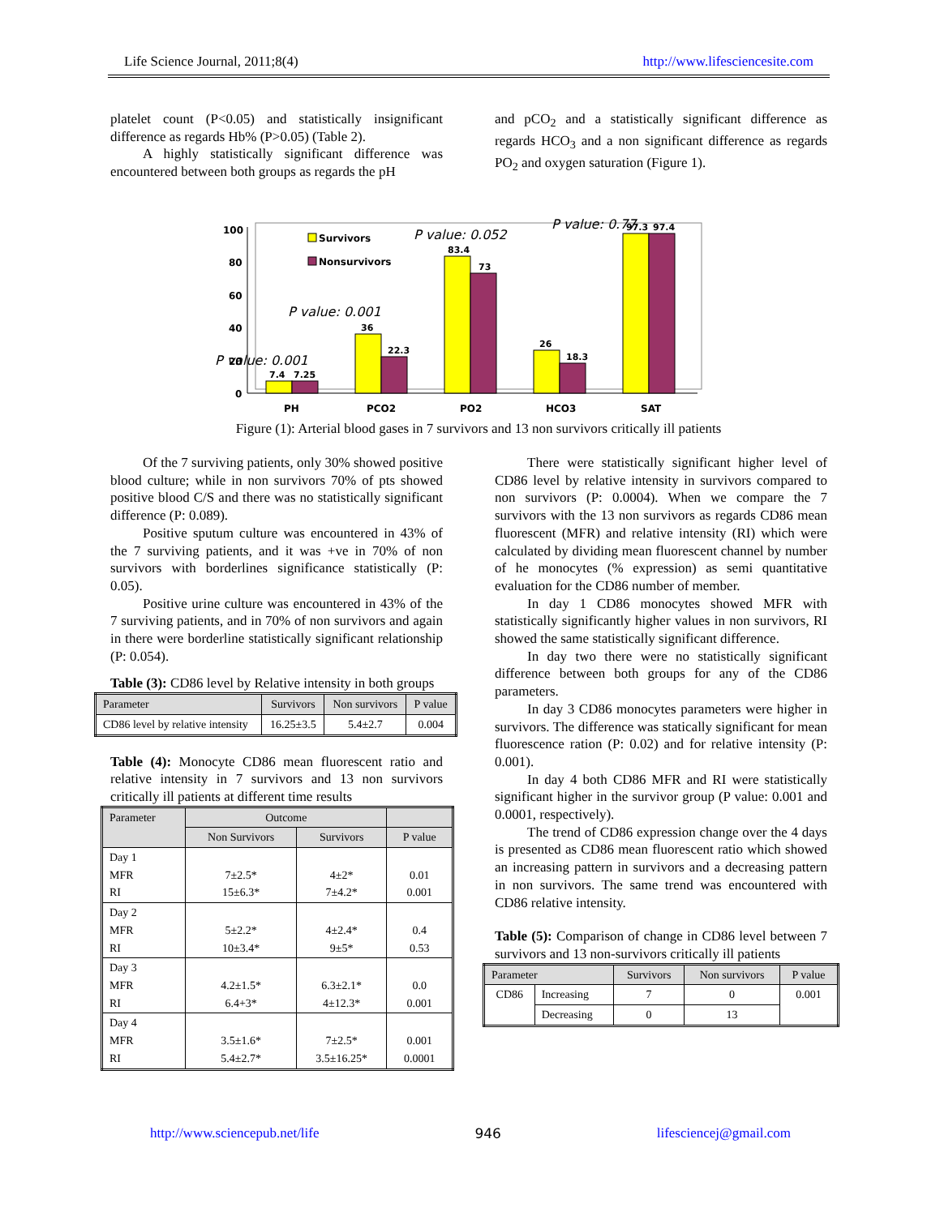Life Science Journal, 2011;8(4) http://www.lifesciencesite.com
platelet count (P<0.05) and statistically insignificant difference as regards Hb% (P>0.05) (Table 2).
A highly statistically significant difference was encountered between both groups as regards the pH
and pCO<sub>2</sub> and a statistically significant difference as regards HCO<sub>3</sub> and a non significant difference as regards PO<sub>2</sub> and oxygen saturation (Figure 1).
100
80
60
40
20
0
PH
PCO2
PO2
HCO3
SAT
7.4
7.25
36
22.3
83.4
73
26
18.3
97.3
97.4
Survivors
Nonsurvivors
P value: 0.052
P value: 0.77
P value: 0.001
P value: 0.001
Figure (1): Arterial blood gases in 7 survivors and 13 non survivors critically ill patients
Of the 7 surviving patients, only 30% showed positive blood culture; while in non survivors 70% of pts showed positive blood C/S and there was no statistically significant difference (P: 0.089).
Positive sputum culture was encountered in 43% of the 7 surviving patients, and it was +ve in 70% of non survivors with borderlines significance statistically (P: 0.05).
Positive urine culture was encountered in 43% of the 7 surviving patients, and in 70% of non survivors and again in there were borderline statistically significant relationship (P: 0.054).
Table (3): CD86 level by Relative intensity in both groups
| Parameter | Survivors | Non survivors | P value |
| --- | --- | --- | --- |
| CD86 level by relative intensity | 16.25±3.5 | 5.4±2.7 | 0.004 |
Table (4): Monocyte CD86 mean fluorescent ratio and relative intensity in 7 survivors and 13 non survivors critically ill patients at different time results
| Parameter | Outcome | | |
| --- | --- | --- | --- |
| | Non Survivors | Survivors | P value |
| Day 1 MFR RI | 7±2.5* 15±6.3* | 4±2* 7±4.2* | 0.01 0.001 |
| Day 2 MFR RI | 5±2.2* 10±3.4* | 4±2.4* 9±5* | 0.4 0.53 |
| Day 3 MFR RI | 4.2±1.5* 6.4+3* | 6.3±2.1* 4±12.3* | 0.0 0.001 |
| Day 4 MFR RI | 3.5±1.6* 5.4±2.7* | 7±2.5* 3.5±16.25* | 0.001 0.0001 |
There were statistically significant higher level of CD86 level by relative intensity in survivors compared to non survivors (P: 0.0004). When we compare the 7 survivors with the 13 non survivors as regards CD86 mean fluorescent (MFR) and relative intensity (RI) which were calculated by dividing mean fluorescent channel by number of he monocytes (% expression) as semi quantitative evaluation for the CD86 number of member.
In day 1 CD86 monocytes showed MFR with statistically significantly higher values in non survivors, RI showed the same statistically significant difference.
In day two there were no statistically significant difference between both groups for any of the CD86 parameters.
In day 3 CD86 monocytes parameters were higher in survivors. The difference was statically significant for mean fluorescence ration (P: 0.02) and for relative intensity (P: 0.001).
In day 4 both CD86 MFR and RI were statistically significant higher in the survivor group (P value: 0.001 and 0.0001, respectively).
The trend of CD86 expression change over the 4 days is presented as CD86 mean fluorescent ratio which showed an increasing pattern in survivors and a decreasing pattern in non survivors. The same trend was encountered with CD86 relative intensity.
Table (5): Comparison of change in CD86 level between 7 survivors and 13 non-survivors critically ill patients
| Parameter | | Survivors | Non survivors | P value |
| --- | --- | --- | --- | --- |
| CD86 | Increasing | 7 | 0 | 0.001 |
| | Decreasing | 0 | 13 | |
http://www.sciencepub.net/life 946 lifesciencej@gmail.com